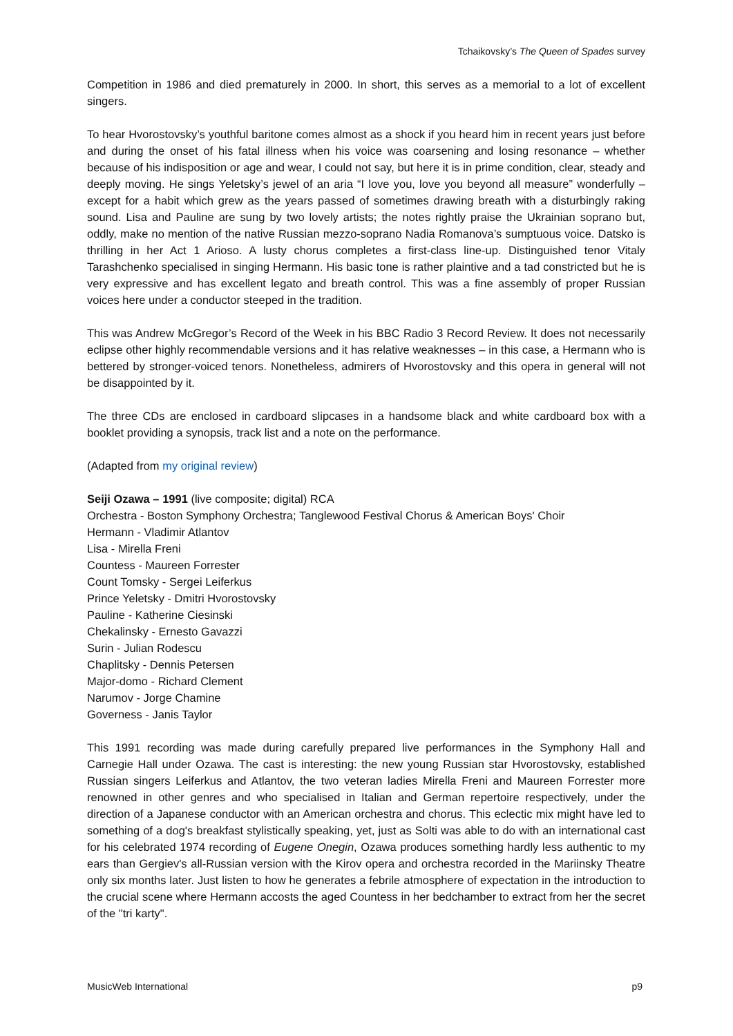Tchaikovsky’s The Queen of Spades survey
Competition in 1986 and died prematurely in 2000. In short, this serves as a memorial to a lot of excellent singers.
To hear Hvorostovsky’s youthful baritone comes almost as a shock if you heard him in recent years just before and during the onset of his fatal illness when his voice was coarsening and losing resonance – whether because of his indisposition or age and wear, I could not say, but here it is in prime condition, clear, steady and deeply moving. He sings Yeletsky’s jewel of an aria “I love you, love you beyond all measure” wonderfully – except for a habit which grew as the years passed of sometimes drawing breath with a disturbingly raking sound. Lisa and Pauline are sung by two lovely artists; the notes rightly praise the Ukrainian soprano but, oddly, make no mention of the native Russian mezzo-soprano Nadia Romanova’s sumptuous voice. Datsko is thrilling in her Act 1 Arioso. A lusty chorus completes a first-class line-up. Distinguished tenor Vitaly Tarashchenko specialised in singing Hermann. His basic tone is rather plaintive and a tad constricted but he is very expressive and has excellent legato and breath control. This was a fine assembly of proper Russian voices here under a conductor steeped in the tradition.
This was Andrew McGregor’s Record of the Week in his BBC Radio 3 Record Review. It does not necessarily eclipse other highly recommendable versions and it has relative weaknesses – in this case, a Hermann who is bettered by stronger-voiced tenors. Nonetheless, admirers of Hvorostovsky and this opera in general will not be disappointed by it.
The three CDs are enclosed in cardboard slipcases in a handsome black and white cardboard box with a booklet providing a synopsis, track list and a note on the performance.
(Adapted from my original review)
Seiji Ozawa – 1991 (live composite; digital) RCA
Orchestra - Boston Symphony Orchestra; Tanglewood Festival Chorus & American Boys' Choir
Hermann - Vladimir Atlantov
Lisa - Mirella Freni
Countess - Maureen Forrester
Count Tomsky - Sergei Leiferkus
Prince Yeletsky - Dmitri Hvorostovsky
Pauline - Katherine Ciesinski
Chekalinsky - Ernesto Gavazzi
Surin - Julian Rodescu
Chaplitsky - Dennis Petersen
Major-domo - Richard Clement
Narumov - Jorge Chamine
Governess - Janis Taylor
This 1991 recording was made during carefully prepared live performances in the Symphony Hall and Carnegie Hall under Ozawa. The cast is interesting: the new young Russian star Hvorostovsky, established Russian singers Leiferkus and Atlantov, the two veteran ladies Mirella Freni and Maureen Forrester more renowned in other genres and who specialised in Italian and German repertoire respectively, under the direction of a Japanese conductor with an American orchestra and chorus. This eclectic mix might have led to something of a dog's breakfast stylistically speaking, yet, just as Solti was able to do with an international cast for his celebrated 1974 recording of Eugene Onegin, Ozawa produces something hardly less authentic to my ears than Gergiev's all-Russian version with the Kirov opera and orchestra recorded in the Mariinsky Theatre only six months later. Just listen to how he generates a febrile atmosphere of expectation in the introduction to the crucial scene where Hermann accosts the aged Countess in her bedchamber to extract from her the secret of the "tri karty".
MusicWeb International p9